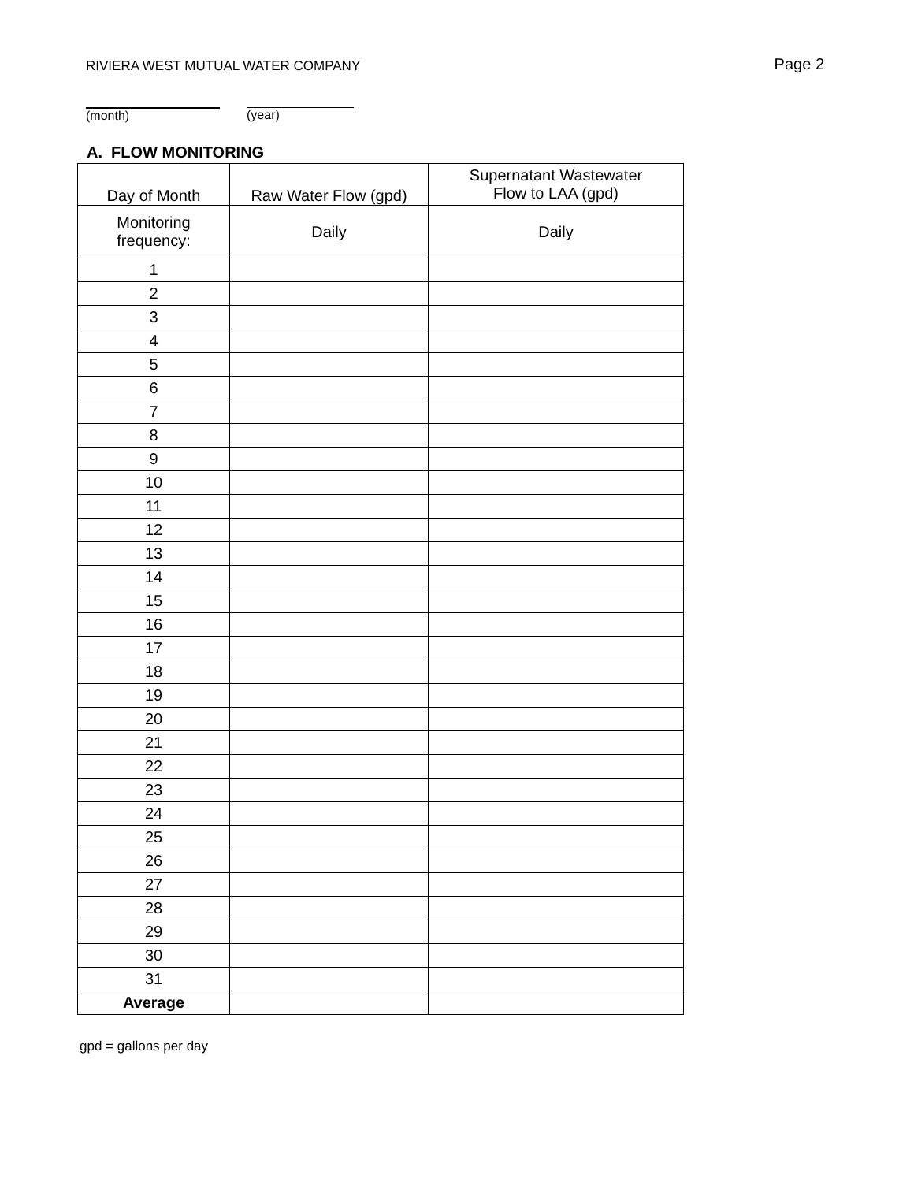RIVIERA WEST MUTUAL WATER COMPANY Page 2
(month) (year)
A. FLOW MONITORING
| Day of Month | Raw Water Flow (gpd) | Supernatant Wastewater Flow to LAA (gpd) |
| --- | --- | --- |
| Monitoring frequency: | Daily | Daily |
| 1 | | |
| 2 | | |
| 3 | | |
| 4 | | |
| 5 | | |
| 6 | | |
| 7 | | |
| 8 | | |
| 9 | | |
| 10 | | |
| 11 | | |
| 12 | | |
| 13 | | |
| 14 | | |
| 15 | | |
| 16 | | |
| 17 | | |
| 18 | | |
| 19 | | |
| 20 | | |
| 21 | | |
| 22 | | |
| 23 | | |
| 24 | | |
| 25 | | |
| 26 | | |
| 27 | | |
| 28 | | |
| 29 | | |
| 30 | | |
| 31 | | |
| Average | | |
gpd = gallons per day